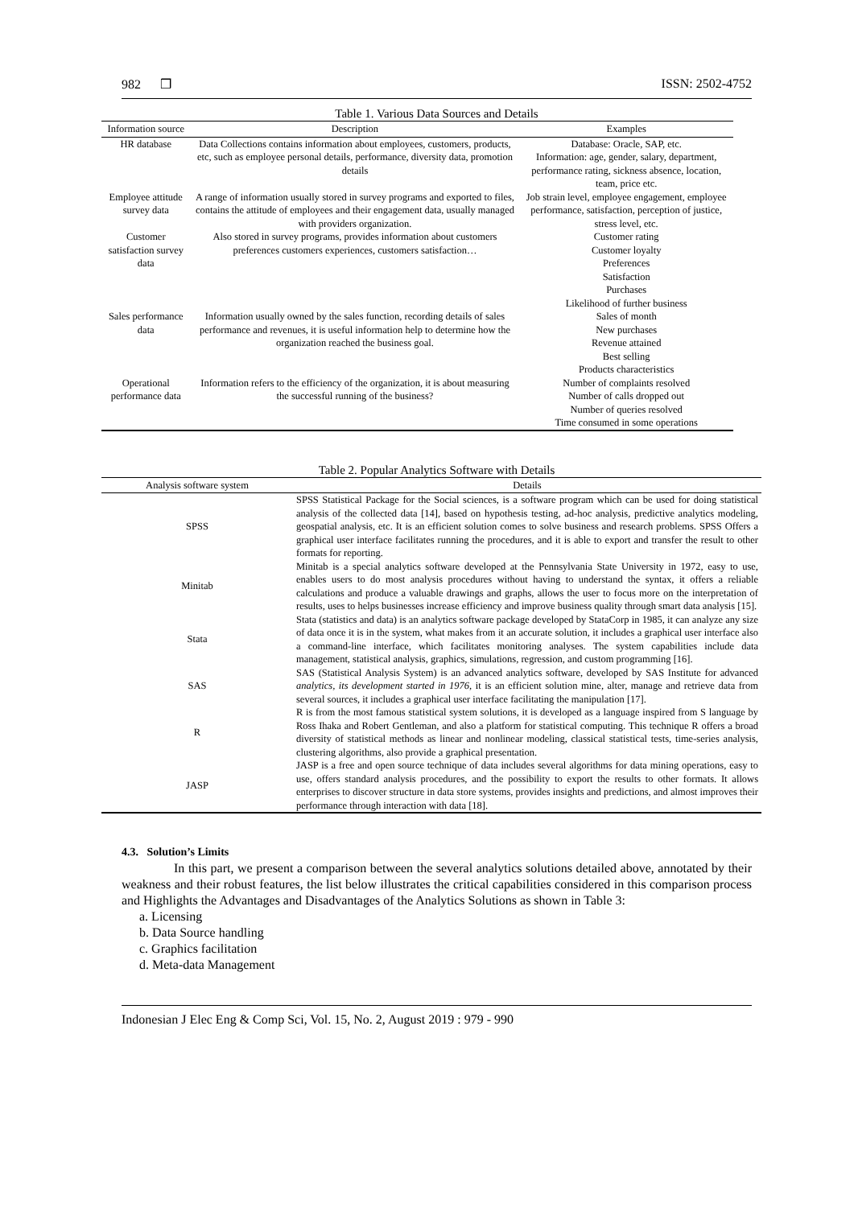982 ❒ ISSN: 2502-4752
Table 1. Various Data Sources and Details
| Information source | Description | Examples |
| --- | --- | --- |
| HR database | Data Collections contains information about employees, customers, products, etc, such as employee personal details, performance, diversity data, promotion details | Database: Oracle, SAP, etc. Information: age, gender, salary, department, performance rating, sickness absence, location, team, price etc. |
| Employee attitude survey data | A range of information usually stored in survey programs and exported to files, contains the attitude of employees and their engagement data, usually managed with providers organization. | Job strain level, employee engagement, employee performance, satisfaction, perception of justice, stress level, etc. |
| Customer satisfaction survey data | Also stored in survey programs, provides information about customers preferences customers experiences, customers satisfaction… | Customer rating Customer loyalty Preferences Satisfaction Purchases Likelihood of further business |
| Sales performance data | Information usually owned by the sales function, recording details of sales performance and revenues, it is useful information help to determine how the organization reached the business goal. | Sales of month New purchases Revenue attained Best selling Products characteristics |
| Operational performance data | Information refers to the efficiency of the organization, it is about measuring the successful running of the business? | Number of complaints resolved Number of calls dropped out Number of queries resolved Time consumed in some operations |
Table 2. Popular Analytics Software with Details
| Analysis software system | Details |
| --- | --- |
| SPSS | SPSS Statistical Package for the Social sciences, is a software program which can be used for doing statistical analysis of the collected data [14], based on hypothesis testing, ad-hoc analysis, predictive analytics modeling, geospatial analysis, etc. It is an efficient solution comes to solve business and research problems. SPSS Offers a graphical user interface facilitates running the procedures, and it is able to export and transfer the result to other formats for reporting. |
| Minitab | Minitab is a special analytics software developed at the Pennsylvania State University in 1972, easy to use, enables users to do most analysis procedures without having to understand the syntax, it offers a reliable calculations and produce a valuable drawings and graphs, allows the user to focus more on the interpretation of results, uses to helps businesses increase efficiency and improve business quality through smart data analysis [15]. |
| Stata | Stata (statistics and data) is an analytics software package developed by StataCorp in 1985, it can analyze any size of data once it is in the system, what makes from it an accurate solution, it includes a graphical user interface also a command-line interface, which facilitates monitoring analyses. The system capabilities include data management, statistical analysis, graphics, simulations, regression, and custom programming [16]. |
| SAS | SAS (Statistical Analysis System) is an advanced analytics software, developed by SAS Institute for advanced analytics, its development started in 1976 , it is an efficient solution mine, alter, manage and retrieve data from several sources, it includes a graphical user interface facilitating the manipulation [17]. |
| R | R is from the most famous statistical system solutions, it is developed as a language inspired from S language by Ross Ihaka and Robert Gentleman, and also a platform for statistical computing. This technique R offers a broad diversity of statistical methods as linear and nonlinear modeling, classical statistical tests, time-series analysis, clustering algorithms, also provide a graphical presentation. |
| JASP | JASP is a free and open source technique of data includes several algorithms for data mining operations, easy to use, offers standard analysis procedures, and the possibility to export the results to other formats. It allows enterprises to discover structure in data store systems, provides insights and predictions, and almost improves their performance through interaction with data [18]. |
4.3. Solution’s Limits
In this part, we present a comparison between the several analytics solutions detailed above, annotated by their weakness and their robust features, the list below illustrates the critical capabilities considered in this comparison process and Highlights the Advantages and Disadvantages of the Analytics Solutions as shown in Table 3:
a. Licensing
b. Data Source handling
c. Graphics facilitation
d. Meta-data Management
Indonesian J Elec Eng & Comp Sci, Vol. 15, No. 2, August 2019 : 979 - 990